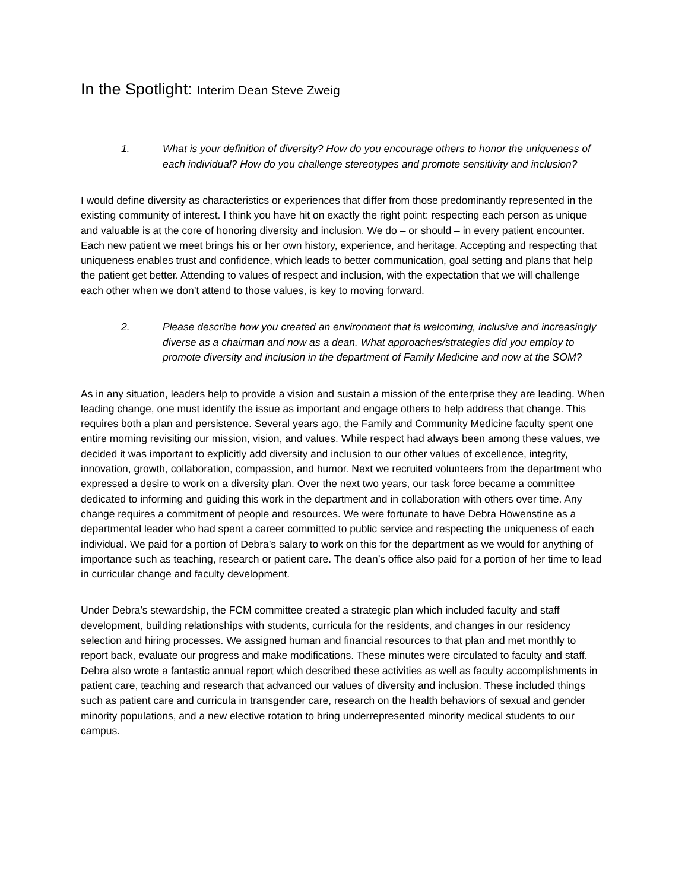In the Spotlight: Interim Dean Steve Zweig
1. What is your definition of diversity? How do you encourage others to honor the uniqueness of each individual? How do you challenge stereotypes and promote sensitivity and inclusion?
I would define diversity as characteristics or experiences that differ from those predominantly represented in the existing community of interest. I think you have hit on exactly the right point: respecting each person as unique and valuable is at the core of honoring diversity and inclusion. We do – or should – in every patient encounter. Each new patient we meet brings his or her own history, experience, and heritage. Accepting and respecting that uniqueness enables trust and confidence, which leads to better communication, goal setting and plans that help the patient get better. Attending to values of respect and inclusion, with the expectation that we will challenge each other when we don’t attend to those values, is key to moving forward.
2. Please describe how you created an environment that is welcoming, inclusive and increasingly diverse as a chairman and now as a dean. What approaches/strategies did you employ to promote diversity and inclusion in the department of Family Medicine and now at the SOM?
As in any situation, leaders help to provide a vision and sustain a mission of the enterprise they are leading. When leading change, one must identify the issue as important and engage others to help address that change. This requires both a plan and persistence. Several years ago, the Family and Community Medicine faculty spent one entire morning revisiting our mission, vision, and values. While respect had always been among these values, we decided it was important to explicitly add diversity and inclusion to our other values of excellence, integrity, innovation, growth, collaboration, compassion, and humor. Next we recruited volunteers from the department who expressed a desire to work on a diversity plan. Over the next two years, our task force became a committee dedicated to informing and guiding this work in the department and in collaboration with others over time. Any change requires a commitment of people and resources. We were fortunate to have Debra Howenstine as a departmental leader who had spent a career committed to public service and respecting the uniqueness of each individual. We paid for a portion of Debra’s salary to work on this for the department as we would for anything of importance such as teaching, research or patient care. The dean’s office also paid for a portion of her time to lead in curricular change and faculty development.
Under Debra’s stewardship, the FCM committee created a strategic plan which included faculty and staff development, building relationships with students, curricula for the residents, and changes in our residency selection and hiring processes. We assigned human and financial resources to that plan and met monthly to report back, evaluate our progress and make modifications. These minutes were circulated to faculty and staff. Debra also wrote a fantastic annual report which described these activities as well as faculty accomplishments in patient care, teaching and research that advanced our values of diversity and inclusion. These included things such as patient care and curricula in transgender care, research on the health behaviors of sexual and gender minority populations, and a new elective rotation to bring underrepresented minority medical students to our campus.